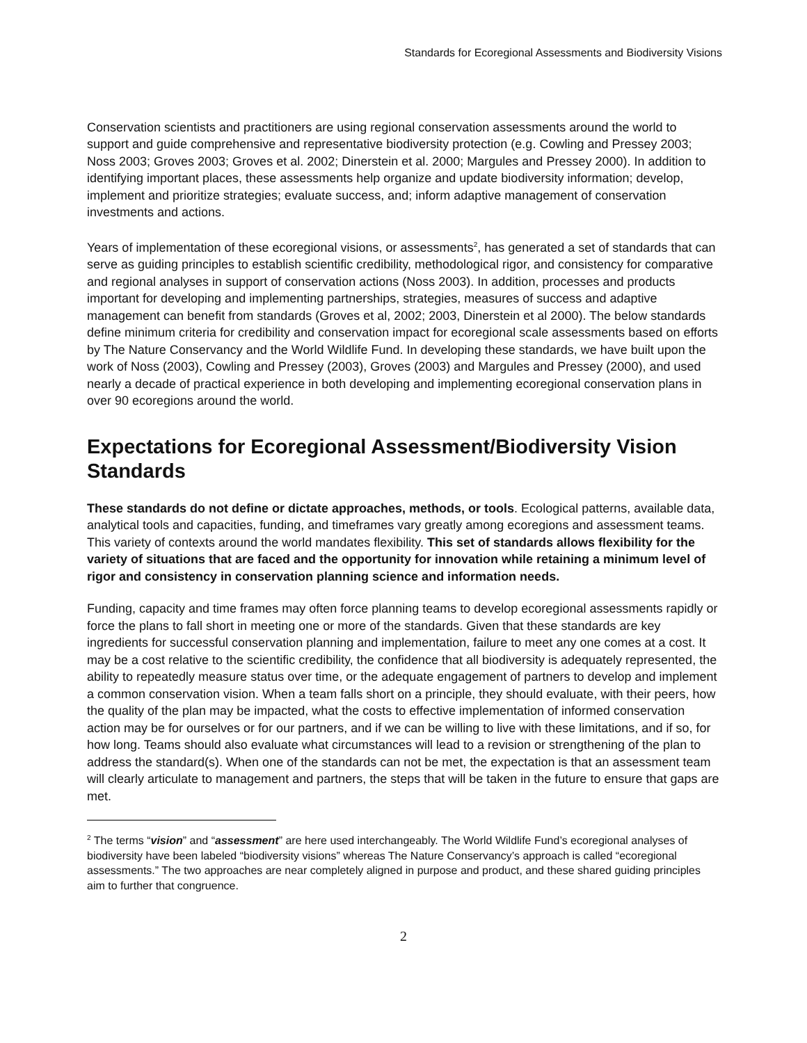Standards for Ecoregional Assessments and Biodiversity Visions
Conservation scientists and practitioners are using regional conservation assessments around the world to support and guide comprehensive and representative biodiversity protection (e.g. Cowling and Pressey 2003; Noss 2003; Groves 2003; Groves et al. 2002; Dinerstein et al. 2000; Margules and Pressey 2000). In addition to identifying important places, these assessments help organize and update biodiversity information; develop, implement and prioritize strategies; evaluate success, and; inform adaptive management of conservation investments and actions.
Years of implementation of these ecoregional visions, or assessments<sup>2</sup>, has generated a set of standards that can serve as guiding principles to establish scientific credibility, methodological rigor, and consistency for comparative and regional analyses in support of conservation actions (Noss 2003). In addition, processes and products important for developing and implementing partnerships, strategies, measures of success and adaptive management can benefit from standards (Groves et al, 2002; 2003, Dinerstein et al 2000). The below standards define minimum criteria for credibility and conservation impact for ecoregional scale assessments based on efforts by The Nature Conservancy and the World Wildlife Fund. In developing these standards, we have built upon the work of Noss (2003), Cowling and Pressey (2003), Groves (2003) and Margules and Pressey (2000), and used nearly a decade of practical experience in both developing and implementing ecoregional conservation plans in over 90 ecoregions around the world.
Expectations for Ecoregional Assessment/Biodiversity Vision Standards
These standards do not define or dictate approaches, methods, or tools. Ecological patterns, available data, analytical tools and capacities, funding, and timeframes vary greatly among ecoregions and assessment teams. This variety of contexts around the world mandates flexibility. This set of standards allows flexibility for the variety of situations that are faced and the opportunity for innovation while retaining a minimum level of rigor and consistency in conservation planning science and information needs.
Funding, capacity and time frames may often force planning teams to develop ecoregional assessments rapidly or force the plans to fall short in meeting one or more of the standards. Given that these standards are key ingredients for successful conservation planning and implementation, failure to meet any one comes at a cost. It may be a cost relative to the scientific credibility, the confidence that all biodiversity is adequately represented, the ability to repeatedly measure status over time, or the adequate engagement of partners to develop and implement a common conservation vision. When a team falls short on a principle, they should evaluate, with their peers, how the quality of the plan may be impacted, what the costs to effective implementation of informed conservation action may be for ourselves or for our partners, and if we can be willing to live with these limitations, and if so, for how long. Teams should also evaluate what circumstances will lead to a revision or strengthening of the plan to address the standard(s). When one of the standards can not be met, the expectation is that an assessment team will clearly articulate to management and partners, the steps that will be taken in the future to ensure that gaps are met.
<sup>2</sup> The terms “vision” and “assessment” are here used interchangeably. The World Wildlife Fund’s ecoregional analyses of biodiversity have been labeled “biodiversity visions” whereas The Nature Conservancy’s approach is called “ecoregional assessments.” The two approaches are near completely aligned in purpose and product, and these shared guiding principles aim to further that congruence.
2